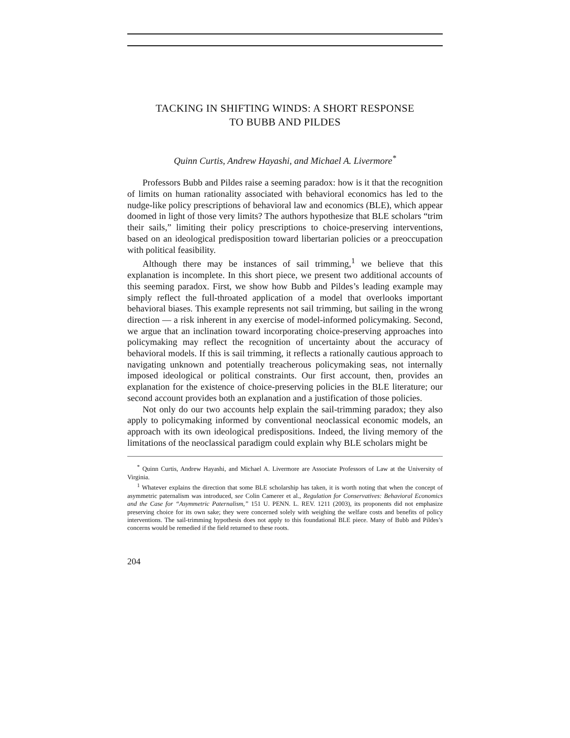TACKING IN SHIFTING WINDS: A SHORT RESPONSE
TO BUBB AND PILDES
Quinn Curtis, Andrew Hayashi, and Michael A. Livermore<sup>*</sup>
Professors Bubb and Pildes raise a seeming paradox: how is it that the recognition of limits on human rationality associated with behavioral economics has led to the nudge-like policy prescriptions of behavioral law and economics (BLE), which appear doomed in light of those very limits? The authors hypothesize that BLE scholars “trim their sails,” limiting their policy prescriptions to choice-preserving interventions, based on an ideological predisposition toward libertarian policies or a preoccupation with political feasibility.
Although there may be instances of sail trimming,<sup>1</sup> we believe that this explanation is incomplete. In this short piece, we present two additional accounts of this seeming paradox. First, we show how Bubb and Pildes’s leading example may simply reflect the full-throated application of a model that overlooks important behavioral biases. This example represents not sail trimming, but sailing in the wrong direction — a risk inherent in any exercise of model-informed policymaking. Second, we argue that an inclination toward incorporating choice-preserving approaches into policymaking may reflect the recognition of uncertainty about the accuracy of behavioral models. If this is sail trimming, it reflects a rationally cautious approach to navigating unknown and potentially treacherous policymaking seas, not internally imposed ideological or political constraints. Our first account, then, provides an explanation for the existence of choice-preserving policies in the BLE literature; our second account provides both an explanation and a justification of those policies.
Not only do our two accounts help explain the sail-trimming paradox; they also apply to policymaking informed by conventional neoclassical economic models, an approach with its own ideological predispositions. Indeed, the living memory of the limitations of the neoclassical paradigm could explain why BLE scholars might be
<sup>*</sup> Quinn Curtis, Andrew Hayashi, and Michael A. Livermore are Associate Professors of Law at the University of Virginia.
<sup>1</sup> Whatever explains the direction that some BLE scholarship has taken, it is worth noting that when the concept of asymmetric paternalism was introduced, see Colin Camerer et al., Regulation for Conservatives: Behavioral Economics and the Case for “Asymmetric Paternalism,” 151 U. PENN. L. REV. 1211 (2003), its proponents did not emphasize preserving choice for its own sake; they were concerned solely with weighing the welfare costs and benefits of policy interventions. The sail-trimming hypothesis does not apply to this foundational BLE piece. Many of Bubb and Pildes’s concerns would be remedied if the field returned to these roots.
204